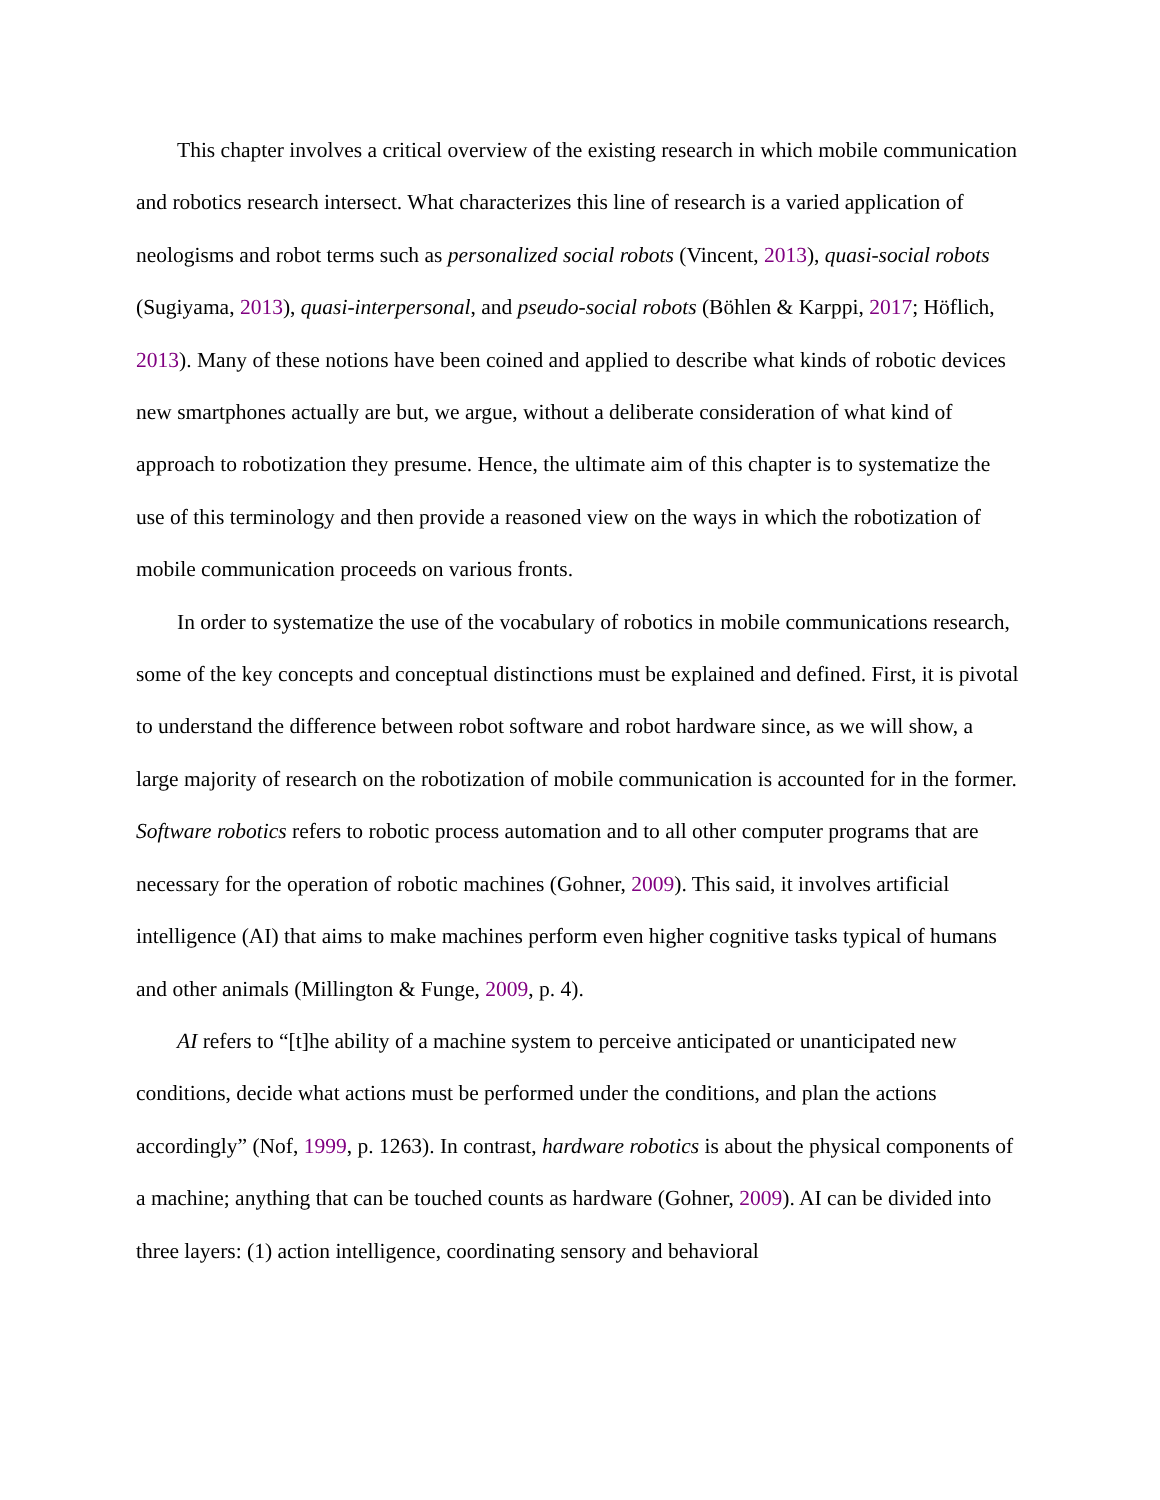This chapter involves a critical overview of the existing research in which mobile communication and robotics research intersect. What characterizes this line of research is a varied application of neologisms and robot terms such as personalized social robots (Vincent, 2013), quasi-social robots (Sugiyama, 2013), quasi-interpersonal, and pseudo-social robots (Böhlen & Karppi, 2017; Höflich, 2013). Many of these notions have been coined and applied to describe what kinds of robotic devices new smartphones actually are but, we argue, without a deliberate consideration of what kind of approach to robotization they presume. Hence, the ultimate aim of this chapter is to systematize the use of this terminology and then provide a reasoned view on the ways in which the robotization of mobile communication proceeds on various fronts.
In order to systematize the use of the vocabulary of robotics in mobile communications research, some of the key concepts and conceptual distinctions must be explained and defined. First, it is pivotal to understand the difference between robot software and robot hardware since, as we will show, a large majority of research on the robotization of mobile communication is accounted for in the former. Software robotics refers to robotic process automation and to all other computer programs that are necessary for the operation of robotic machines (Gohner, 2009). This said, it involves artificial intelligence (AI) that aims to make machines perform even higher cognitive tasks typical of humans and other animals (Millington & Funge, 2009, p. 4).
AI refers to “[t]he ability of a machine system to perceive anticipated or unanticipated new conditions, decide what actions must be performed under the conditions, and plan the actions accordingly” (Nof, 1999, p. 1263). In contrast, hardware robotics is about the physical components of a machine; anything that can be touched counts as hardware (Gohner, 2009). AI can be divided into three layers: (1) action intelligence, coordinating sensory and behavioral